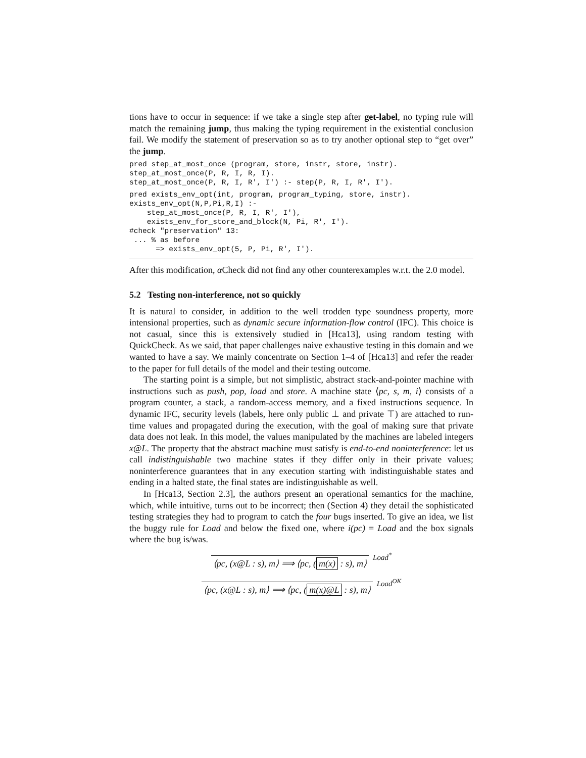tions have to occur in sequence: if we take a single step after get-label, no typing rule will match the remaining jump, thus making the typing requirement in the existential conclusion fail. We modify the statement of preservation so as to try another optional step to “get over” the jump.
pred step_at_most_once (program, store, instr, store, instr).
step_at_most_once(P, R, I, R, I).
step_at_most_once(P, R, I, R', I') :- step(P, R, I, R', I').
pred exists_env_opt(int, program, program_typing, store, instr).
exists_env_opt(N,P,Pi,R,I) :-
    step_at_most_once(P, R, I, R', I'),
    exists_env_for_store_and_block(N, Pi, R', I').
#check "preservation" 13:
 ... % as before
      => exists_env_opt(5, P, Pi, R', I').
After this modification, α Check did not find any other counterexamples w.r.t. the 2.0 model.
5.2 Testing non-interference, not so quickly
It is natural to consider, in addition to the well trodden type soundness property, more intensional properties, such as dynamic secure information-flow control (IFC). This choice is not casual, since this is extensively studied in [Hca13], using random testing with QuickCheck. As we said, that paper challenges naive exhaustive testing in this domain and we wanted to have a say. We mainly concentrate on Section 1–4 of [Hca13] and refer the reader to the paper for full details of the model and their testing outcome.
The starting point is a simple, but not simplistic, abstract stack-and-pointer machine with instructions such as push, pop, load and store. A machine state ⟨pc, s, m, i⟩ consists of a program counter, a stack, a random-access memory, and a fixed instructions sequence. In dynamic IFC, security levels (labels, here only public ⊥ and private ⊤) are attached to run-time values and propagated during the execution, with the goal of making sure that private data does not leak. In this model, the values manipulated by the machines are labeled integers x@L. The property that the abstract machine must satisfy is end-to-end noninterference: let us call indistinguishable two machine states if they differ only in their private values; noninterference guarantees that in any execution starting with indistinguishable states and ending in a halted state, the final states are indistinguishable as well.
In [Hca13, Section 2.3], the authors present an operational semantics for the machine, which, while intuitive, turns out to be incorrect; then (Section 4) they detail the sophisticated testing strategies they had to program to catch the four bugs inserted. To give an idea, we list the buggy rule for Load and below the fixed one, where i(pc) = Load and the box signals where the bug is/was.
⟨pc, (x@L : s), m⟩ ⟹ ⟨pc, (m(x) : s), m⟩
Load<sup>*</sup>
⟨pc, (x@L : s), m⟩ ⟹ ⟨pc, (m(x)@L : s), m⟩
Load<sup>OK</sup>